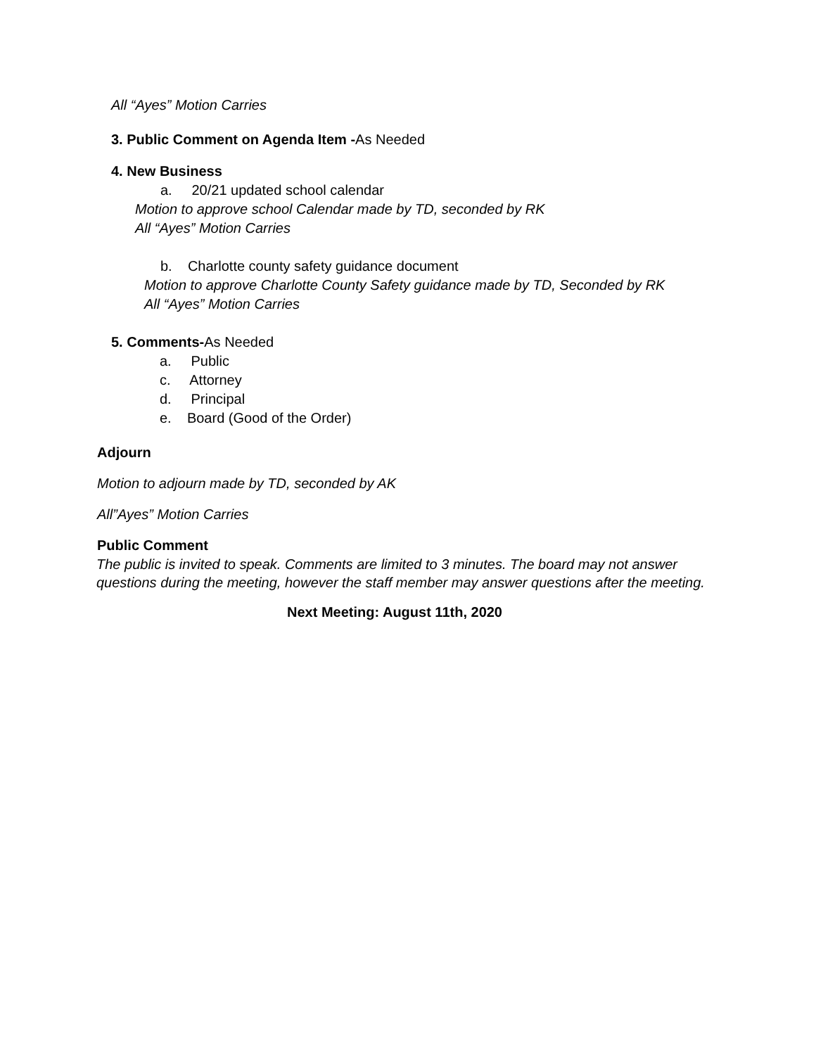All “Ayes” Motion Carries
3. Public Comment on Agenda Item -As Needed
4. New Business
a. 20/21 updated school calendar
Motion to approve school Calendar made by TD, seconded by RK
All “Ayes” Motion Carries
b. Charlotte county safety guidance document
Motion to approve Charlotte County Safety guidance made by TD, Seconded by RK
All “Ayes” Motion Carries
5. Comments-As Needed
a. Public
c. Attorney
d. Principal
e. Board (Good of the Order)
Adjourn
Motion to adjourn made by TD, seconded by AK
All”Ayes” Motion Carries
Public Comment
The public is invited to speak. Comments are limited to 3 minutes. The board may not answer questions during the meeting, however the staff member may answer questions after the meeting.
Next Meeting: August 11th, 2020